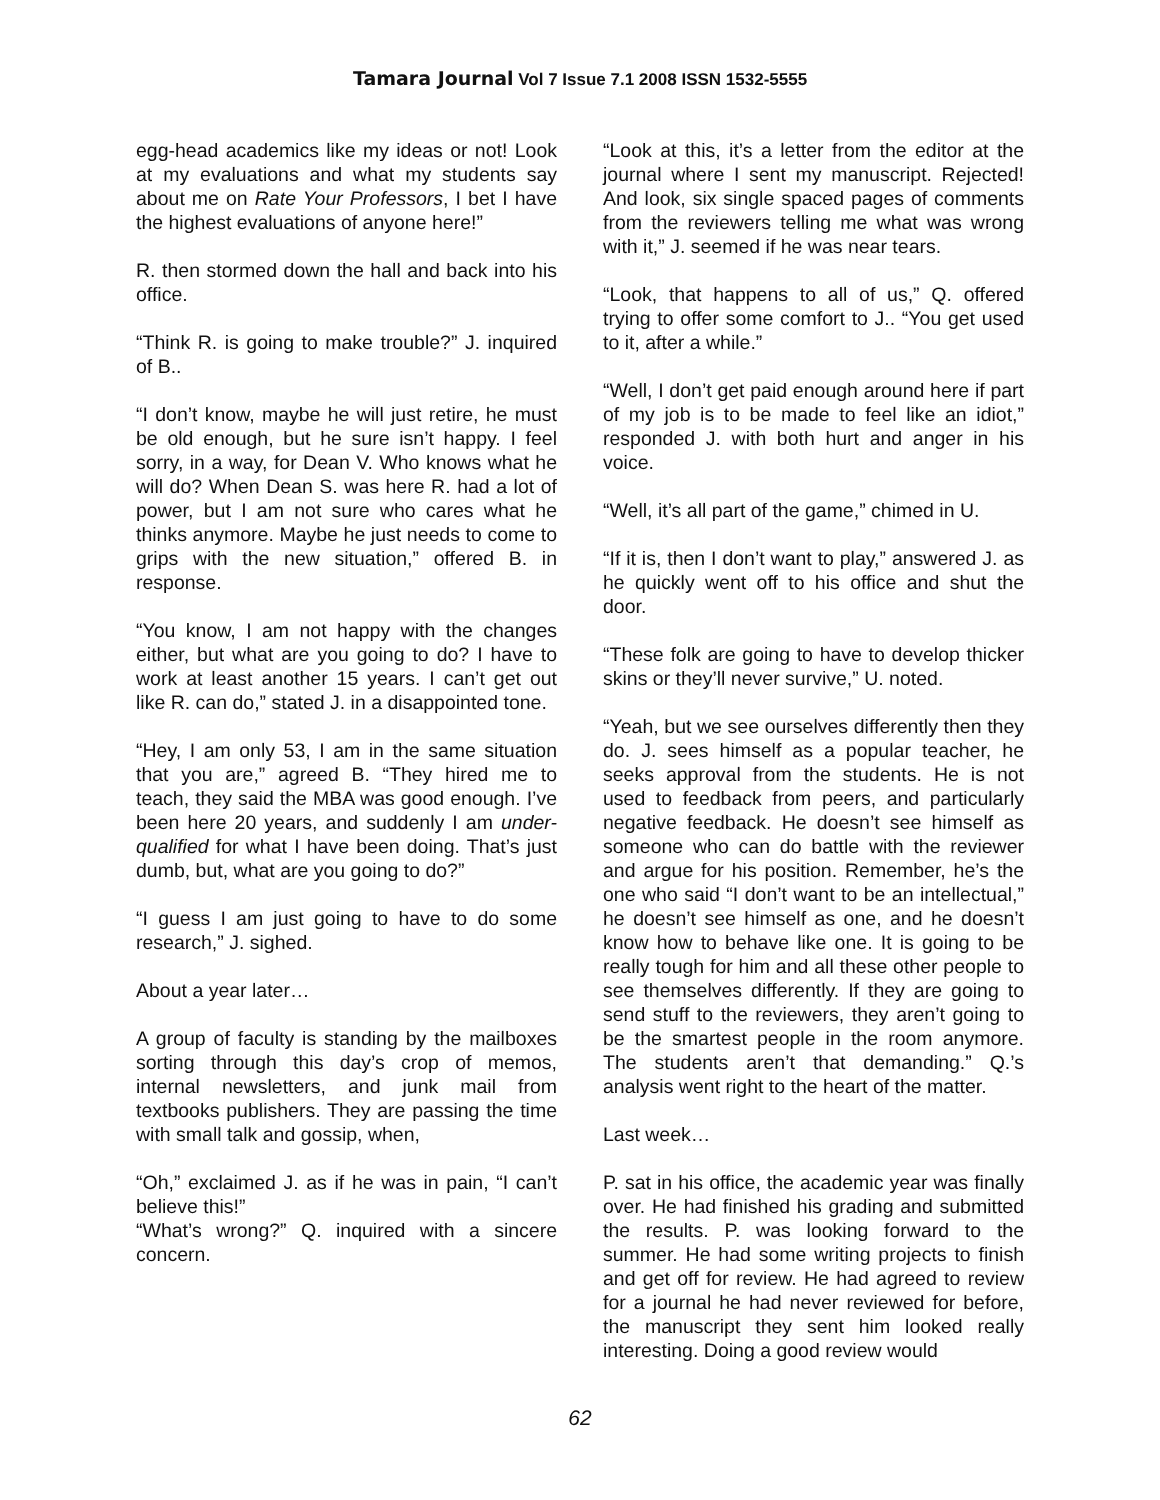Tamara Journal Vol 7 Issue 7.1 2008 ISSN 1532-5555
egg-head academics like my ideas or not! Look at my evaluations and what my students say about me on Rate Your Professors, I bet I have the highest evaluations of anyone here!”
R. then stormed down the hall and back into his office.
“Think R. is going to make trouble?” J. inquired of B..
“I don’t know, maybe he will just retire, he must be old enough, but he sure isn’t happy. I feel sorry, in a way, for Dean V. Who knows what he will do? When Dean S. was here R. had a lot of power, but I am not sure who cares what he thinks anymore. Maybe he just needs to come to grips with the new situation,” offered B. in response.
“You know, I am not happy with the changes either, but what are you going to do? I have to work at least another 15 years. I can’t get out like R. can do,” stated J. in a disappointed tone.
“Hey, I am only 53, I am in the same situation that you are,” agreed B. “They hired me to teach, they said the MBA was good enough. I’ve been here 20 years, and suddenly I am under-qualified for what I have been doing. That’s just dumb, but, what are you going to do?”
“I guess I am just going to have to do some research,” J. sighed.
About a year later…
A group of faculty is standing by the mailboxes sorting through this day’s crop of memos, internal newsletters, and junk mail from textbooks publishers. They are passing the time with small talk and gossip, when,
“Oh,” exclaimed J. as if he was in pain, “I can’t believe this!”
“What’s wrong?” Q. inquired with a sincere concern.
“Look at this, it’s a letter from the editor at the journal where I sent my manuscript. Rejected! And look, six single spaced pages of comments from the reviewers telling me what was wrong with it,” J. seemed if he was near tears.
“Look, that happens to all of us,” Q. offered trying to offer some comfort to J.. “You get used to it, after a while.”
“Well, I don’t get paid enough around here if part of my job is to be made to feel like an idiot,” responded J. with both hurt and anger in his voice.
“Well, it’s all part of the game,” chimed in U.
“If it is, then I don’t want to play,” answered J. as he quickly went off to his office and shut the door.
“These folk are going to have to develop thicker skins or they’ll never survive,” U. noted.
“Yeah, but we see ourselves differently then they do. J. sees himself as a popular teacher, he seeks approval from the students. He is not used to feedback from peers, and particularly negative feedback. He doesn’t see himself as someone who can do battle with the reviewer and argue for his position. Remember, he’s the one who said “I don’t want to be an intellectual,” he doesn’t see himself as one, and he doesn’t know how to behave like one. It is going to be really tough for him and all these other people to see themselves differently. If they are going to send stuff to the reviewers, they aren’t going to be the smartest people in the room anymore. The students aren’t that demanding.” Q.’s analysis went right to the heart of the matter.
Last week…
P. sat in his office, the academic year was finally over. He had finished his grading and submitted the results. P. was looking forward to the summer. He had some writing projects to finish and get off for review. He had agreed to review for a journal he had never reviewed for before, the manuscript they sent him looked really interesting. Doing a good review would
62